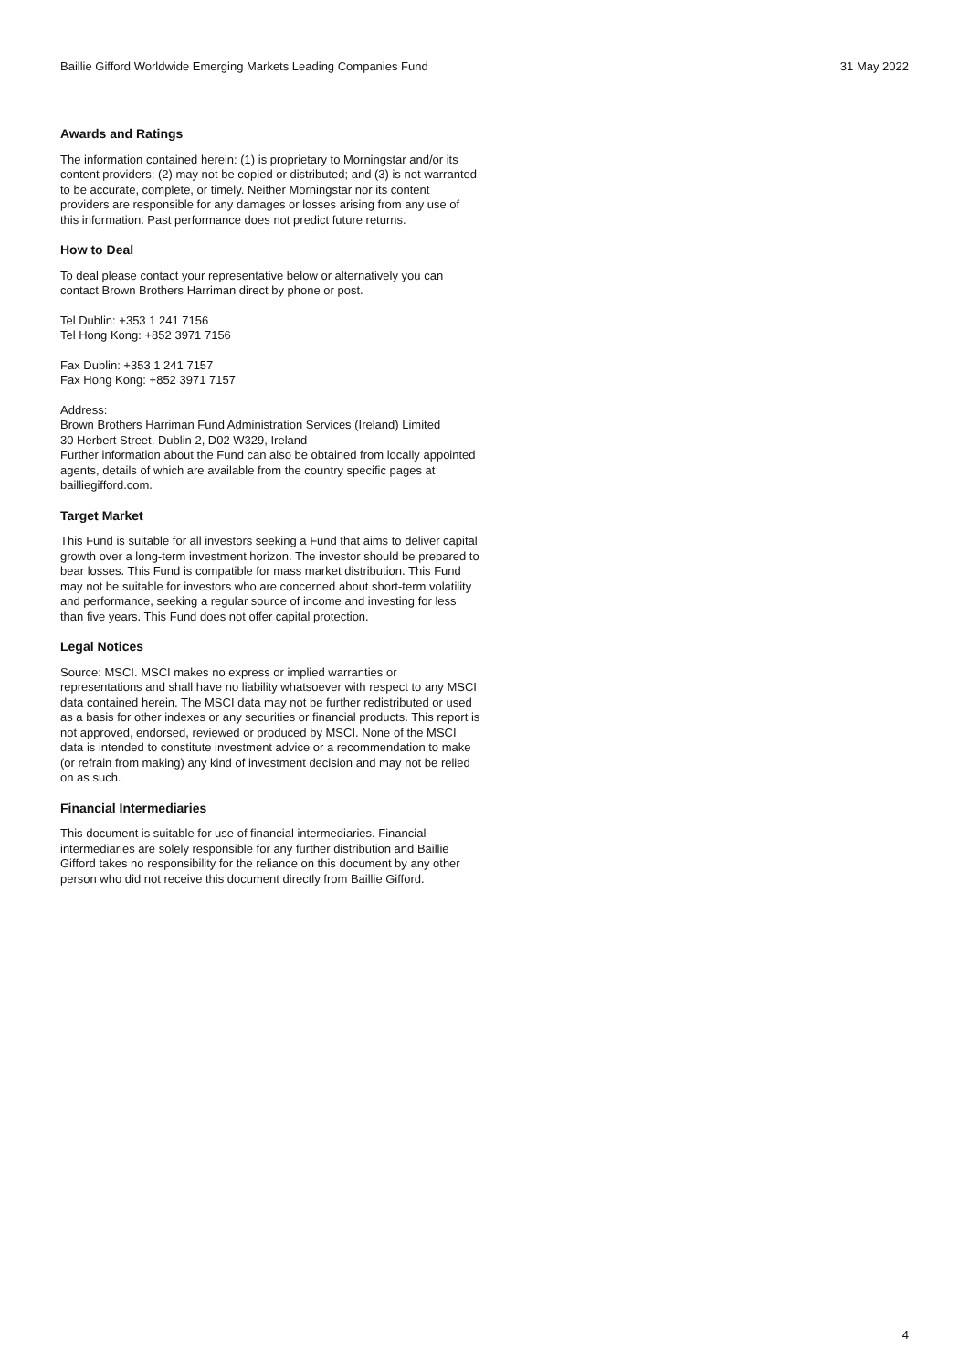Baillie Gifford Worldwide Emerging Markets Leading Companies Fund 31 May 2022
Awards and Ratings
The information contained herein: (1) is proprietary to Morningstar and/or its content providers; (2) may not be copied or distributed; and (3) is not warranted to be accurate, complete, or timely. Neither Morningstar nor its content providers are responsible for any damages or losses arising from any use of this information. Past performance does not predict future returns.
How to Deal
To deal please contact your representative below or alternatively you can contact Brown Brothers Harriman direct by phone or post.
Tel Dublin: +353 1 241 7156
Tel Hong Kong: +852 3971 7156
Fax Dublin: +353 1 241 7157
Fax Hong Kong: +852 3971 7157
Address:
Brown Brothers Harriman Fund Administration Services (Ireland) Limited
30 Herbert Street, Dublin 2, D02 W329, Ireland
Further information about the Fund can also be obtained from locally appointed agents, details of which are available from the country specific pages at bailliegifford.com.
Target Market
This Fund is suitable for all investors seeking a Fund that aims to deliver capital growth over a long-term investment horizon. The investor should be prepared to bear losses. This Fund is compatible for mass market distribution. This Fund may not be suitable for investors who are concerned about short-term volatility and performance, seeking a regular source of income and investing for less than five years. This Fund does not offer capital protection.
Legal Notices
Source: MSCI. MSCI makes no express or implied warranties or representations and shall have no liability whatsoever with respect to any MSCI data contained herein. The MSCI data may not be further redistributed or used as a basis for other indexes or any securities or financial products. This report is not approved, endorsed, reviewed or produced by MSCI. None of the MSCI data is intended to constitute investment advice or a recommendation to make (or refrain from making) any kind of investment decision and may not be relied on as such.
Financial Intermediaries
This document is suitable for use of financial intermediaries. Financial intermediaries are solely responsible for any further distribution and Baillie Gifford takes no responsibility for the reliance on this document by any other person who did not receive this document directly from Baillie Gifford.
4